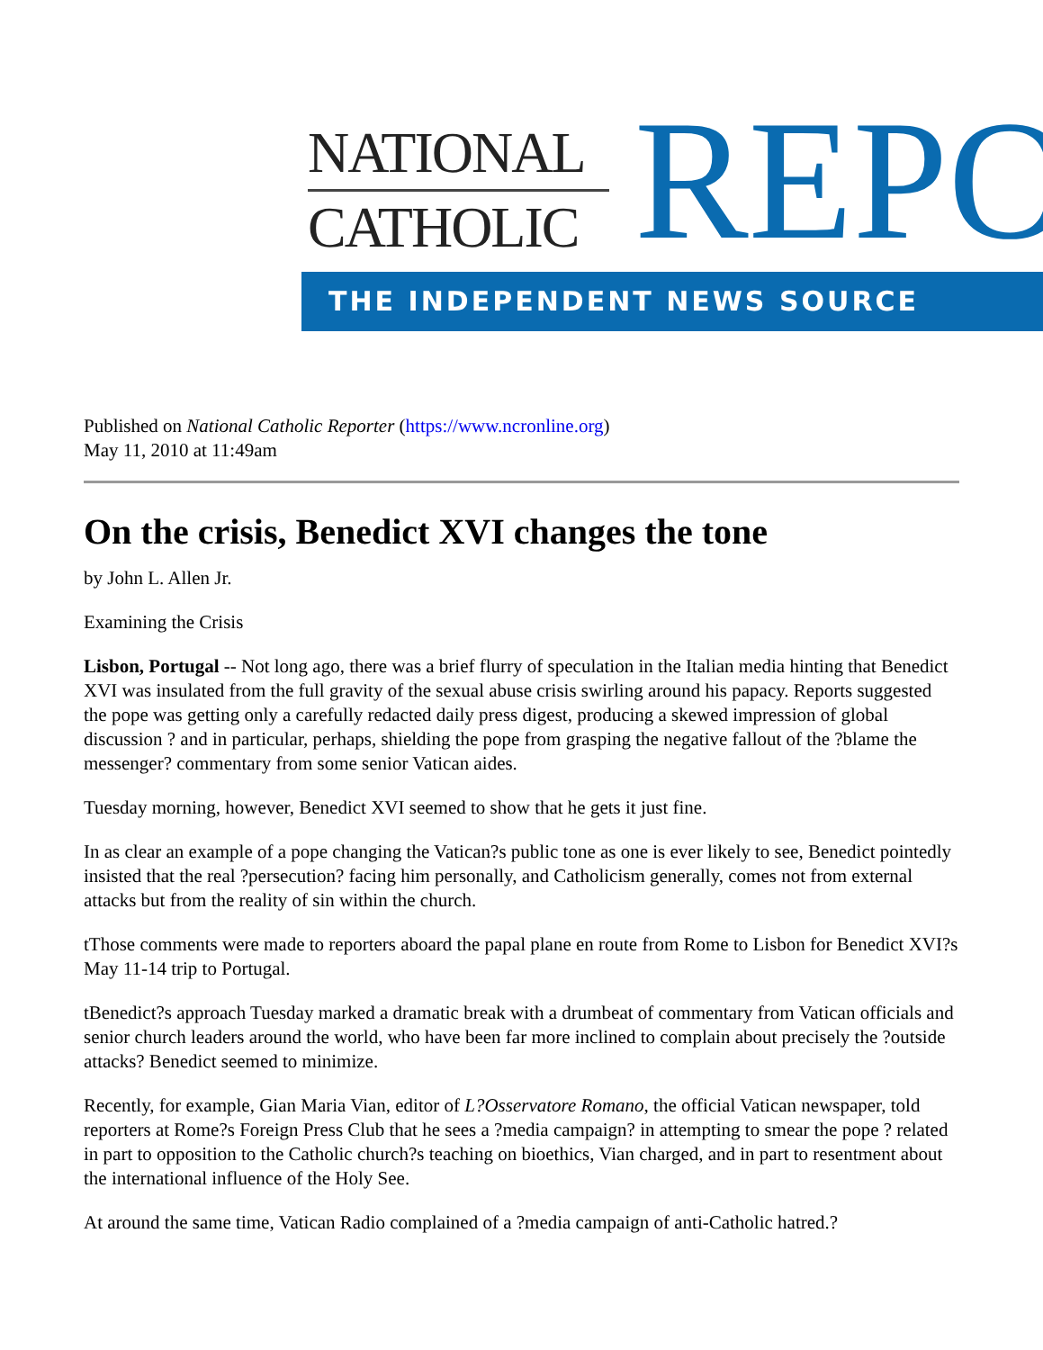NATIONAL
CATHOLIC
REPO
THE INDEPENDENT NEWS SOURCE
Published on National Catholic Reporter (https://www.ncronline.org)
May 11, 2010 at 11:49am
On the crisis, Benedict XVI changes the tone
by John L. Allen Jr.
Examining the Crisis
Lisbon, Portugal -- Not long ago, there was a brief flurry of speculation in the Italian media hinting that Benedict XVI was insulated from the full gravity of the sexual abuse crisis swirling around his papacy. Reports suggested the pope was getting only a carefully redacted daily press digest, producing a skewed impression of global discussion ? and in particular, perhaps, shielding the pope from grasping the negative fallout of the ?blame the messenger? commentary from some senior Vatican aides.
Tuesday morning, however, Benedict XVI seemed to show that he gets it just fine.
In as clear an example of a pope changing the Vatican?s public tone as one is ever likely to see, Benedict pointedly insisted that the real ?persecution? facing him personally, and Catholicism generally, comes not from external attacks but from the reality of sin within the church.
tThose comments were made to reporters aboard the papal plane en route from Rome to Lisbon for Benedict XVI?s May 11-14 trip to Portugal.
tBenedict?s approach Tuesday marked a dramatic break with a drumbeat of commentary from Vatican officials and senior church leaders around the world, who have been far more inclined to complain about precisely the ?outside attacks? Benedict seemed to minimize.
Recently, for example, Gian Maria Vian, editor of L?Osservatore Romano, the official Vatican newspaper, told reporters at Rome?s Foreign Press Club that he sees a ?media campaign? in attempting to smear the pope ? related in part to opposition to the Catholic church?s teaching on bioethics, Vian charged, and in part to resentment about the international influence of the Holy See.
At around the same time, Vatican Radio complained of a ?media campaign of anti-Catholic hatred.?